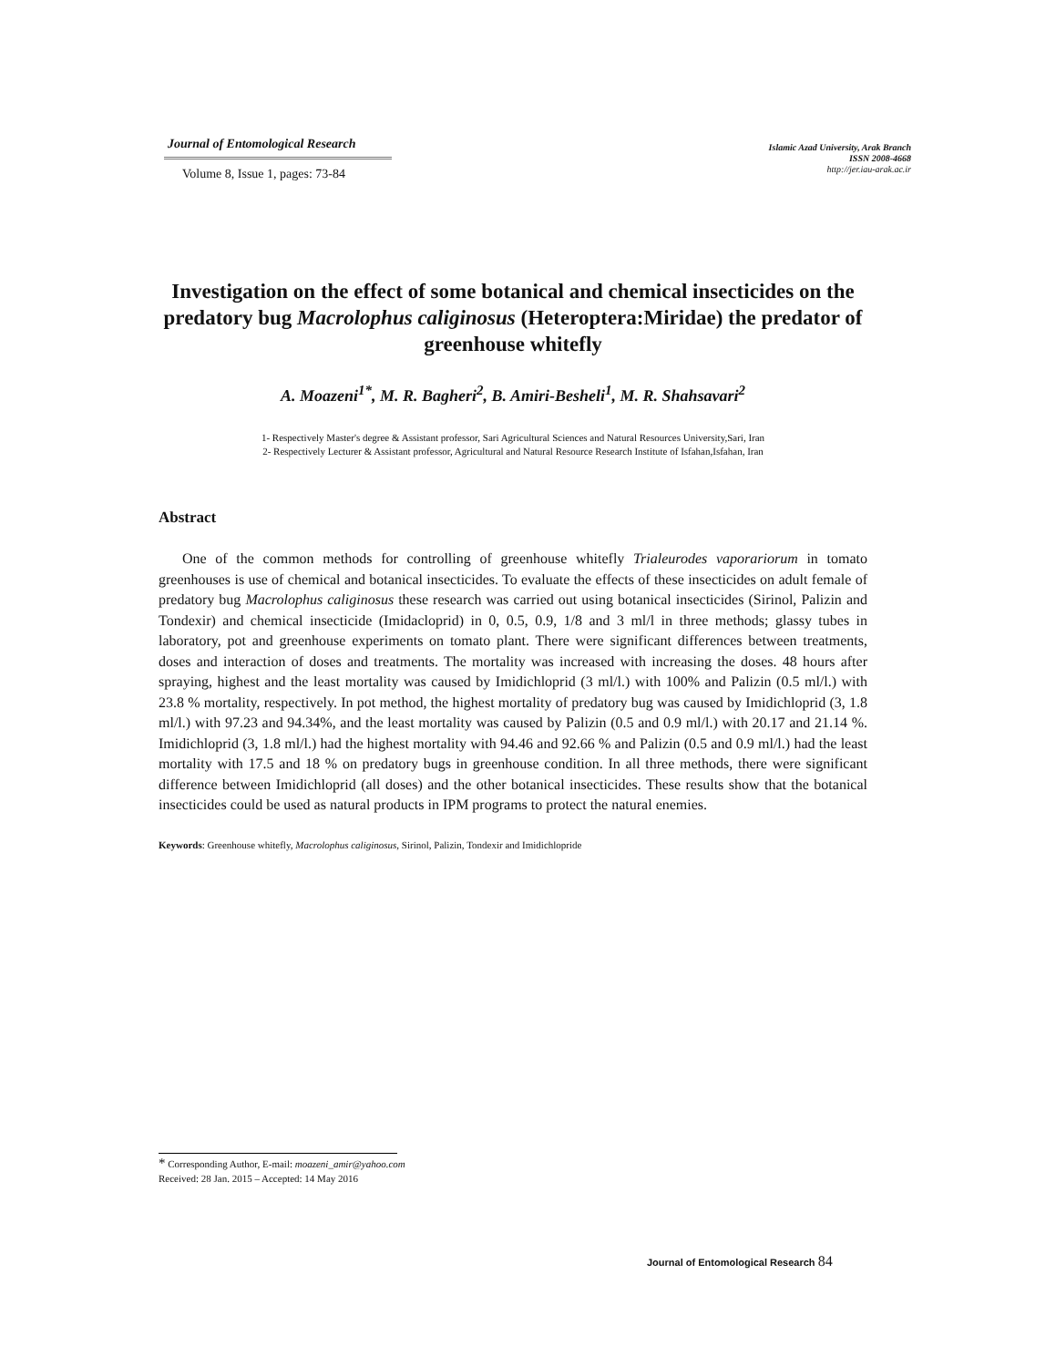Journal of Entomological Research
Volume 8, Issue 1, pages: 73-84
Islamic Azad University, Arak Branch
ISSN 2008-4668
http://jer.iau-arak.ac.ir
Investigation on the effect of some botanical and chemical insecticides on the predatory bug Macrolophus caliginosus (Heteroptera:Miridae) the predator of greenhouse whitefly
A. Moazeni<sup>1*</sup>, M. R. Bagheri<sup>2</sup>, B. Amiri-Besheli<sup>1</sup>, M. R. Shahsavari<sup>2</sup>
1- Respectively Master's degree & Assistant professor, Sari Agricultural Sciences and Natural Resources University,Sari, Iran
2- Respectively Lecturer & Assistant professor, Agricultural and Natural Resource Research Institute of Isfahan,Isfahan, Iran
Abstract
One of the common methods for controlling of greenhouse whitefly Trialeurodes vaporariorum in tomato greenhouses is use of chemical and botanical insecticides. To evaluate the effects of these insecticides on adult female of predatory bug Macrolophus caliginosus these research was carried out using botanical insecticides (Sirinol, Palizin and Tondexir) and chemical insecticide (Imidacloprid) in 0, 0.5, 0.9, 1/8 and 3 ml/l in three methods; glassy tubes in laboratory, pot and greenhouse experiments on tomato plant. There were significant differences between treatments, doses and interaction of doses and treatments. The mortality was increased with increasing the doses. 48 hours after spraying, highest and the least mortality was caused by Imidichloprid (3 ml/l.) with 100% and Palizin (0.5 ml/l.) with 23.8 % mortality, respectively. In pot method, the highest mortality of predatory bug was caused by Imidichloprid (3, 1.8 ml/l.) with 97.23 and 94.34%, and the least mortality was caused by Palizin (0.5 and 0.9 ml/l.) with 20.17 and 21.14 %. Imidichloprid (3, 1.8 ml/l.) had the highest mortality with 94.46 and 92.66 % and Palizin (0.5 and 0.9 ml/l.) had the least mortality with 17.5 and 18 % on predatory bugs in greenhouse condition. In all three methods, there were significant difference between Imidichloprid (all doses) and the other botanical insecticides. These results show that the botanical insecticides could be used as natural products in IPM programs to protect the natural enemies.
Keywords: Greenhouse whitefly, Macrolophus caliginosus, Sirinol, Palizin, Tondexir and Imidichlopride
* Corresponding Author, E-mail: moazeni_amir@yahoo.com
Received: 28 Jan. 2015 – Accepted: 14 May 2016
Journal of Entomological Research 84